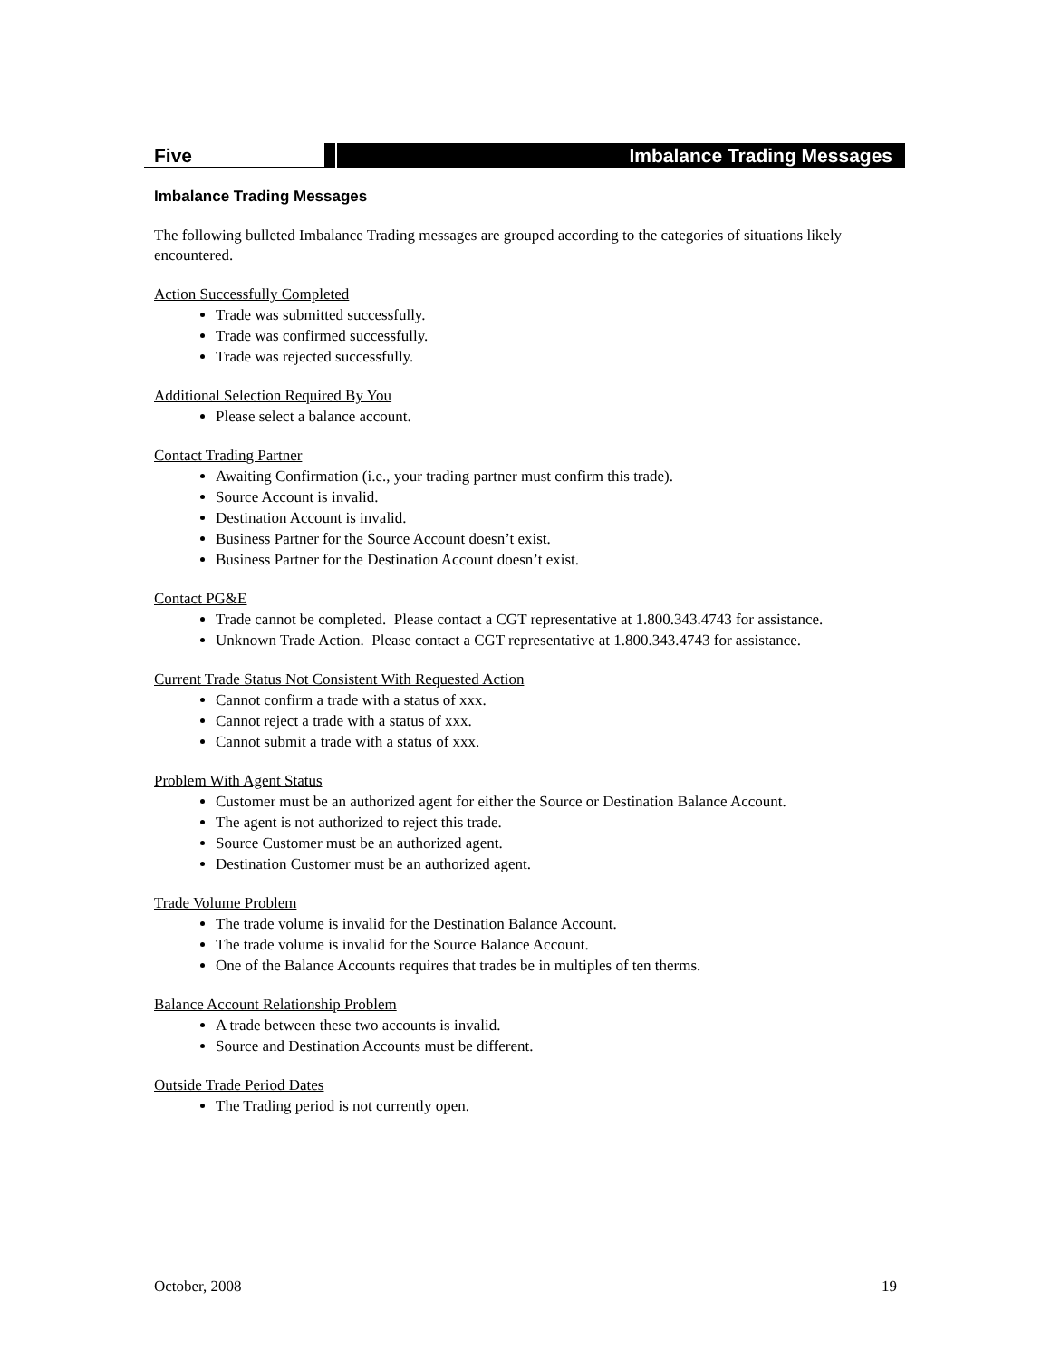Five Imbalance Trading Messages
Imbalance Trading Messages
The following bulleted Imbalance Trading messages are grouped according to the categories of situations likely encountered.
Action Successfully Completed
Trade was submitted successfully.
Trade was confirmed successfully.
Trade was rejected successfully.
Additional Selection Required By You
Please select a balance account.
Contact Trading Partner
Awaiting Confirmation (i.e., your trading partner must confirm this trade).
Source Account is invalid.
Destination Account is invalid.
Business Partner for the Source Account doesn’t exist.
Business Partner for the Destination Account doesn’t exist.
Contact PG&E
Trade cannot be completed. Please contact a CGT representative at 1.800.343.4743 for assistance.
Unknown Trade Action. Please contact a CGT representative at 1.800.343.4743 for assistance.
Current Trade Status Not Consistent With Requested Action
Cannot confirm a trade with a status of xxx.
Cannot reject a trade with a status of xxx.
Cannot submit a trade with a status of xxx.
Problem With Agent Status
Customer must be an authorized agent for either the Source or Destination Balance Account.
The agent is not authorized to reject this trade.
Source Customer must be an authorized agent.
Destination Customer must be an authorized agent.
Trade Volume Problem
The trade volume is invalid for the Destination Balance Account.
The trade volume is invalid for the Source Balance Account.
One of the Balance Accounts requires that trades be in multiples of ten therms.
Balance Account Relationship Problem
A trade between these two accounts is invalid.
Source and Destination Accounts must be different.
Outside Trade Period Dates
The Trading period is not currently open.
October, 2008 19